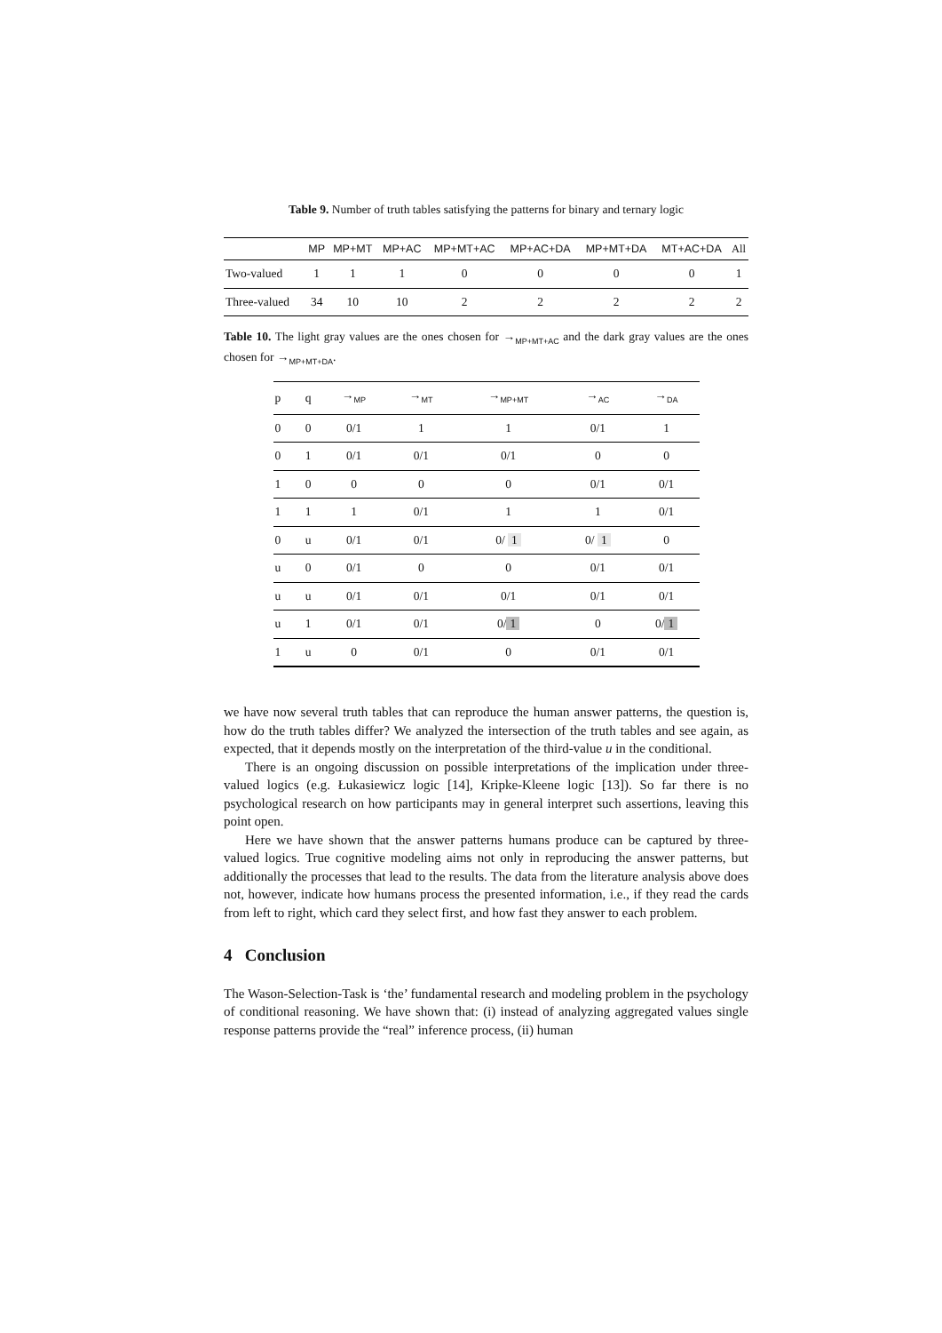Table 9. Number of truth tables satisfying the patterns for binary and ternary logic
| | MP | MP+MT | MP+AC | MP+MT+AC | MP+AC+DA | MP+MT+DA | MT+AC+DA | All |
| --- | --- | --- | --- | --- | --- | --- | --- | --- |
| Two-valued | 1 | 1 | 1 | 0 | 0 | 0 | 0 | 1 |
| Three-valued | 34 | 10 | 10 | 2 | 2 | 2 | 2 | 2 |
Table 10. The light gray values are the ones chosen for →<sub>MP+MT+AC</sub> and the dark gray values are the ones chosen for →<sub>MP+MT+DA</sub>.
| p | q | →<sub>MP</sub> | →<sub>MT</sub> | →<sub>MP+MT</sub> | →<sub>AC</sub> | →<sub>DA</sub> |
| --- | --- | --- | --- | --- | --- | --- |
| 0 | 0 | 0/1 | 1 | 1 | 0/1 | 1 |
| 0 | 1 | 0/1 | 0/1 | 0/1 | 0 | 0 |
| 1 | 0 | 0 | 0 | 0 | 0/1 | 0/1 |
| 1 | 1 | 1 | 0/1 | 1 | 1 | 0/1 |
| 0 | u | 0/1 | 0/1 | 0/ 1 | 0/ 1 | 0 |
| u | 0 | 0/1 | 0 | 0 | 0/1 | 0/1 |
| u | u | 0/1 | 0/1 | 0/1 | 0/1 | 0/1 |
| u | 1 | 0/1 | 0/1 | 0/ 1 | 0 | 0/ 1 |
| 1 | u | 0 | 0/1 | 0 | 0/1 | 0/1 |
we have now several truth tables that can reproduce the human answer patterns, the question is, how do the truth tables differ? We analyzed the intersection of the truth tables and see again, as expected, that it depends mostly on the interpretation of the third-value u in the conditional.
There is an ongoing discussion on possible interpretations of the implication under three-valued logics (e.g. Łukasiewicz logic [14], Kripke-Kleene logic [13]). So far there is no psychological research on how participants may in general interpret such assertions, leaving this point open.
Here we have shown that the answer patterns humans produce can be captured by three-valued logics. True cognitive modeling aims not only in reproducing the answer patterns, but additionally the processes that lead to the results. The data from the literature analysis above does not, however, indicate how humans process the presented information, i.e., if they read the cards from left to right, which card they select first, and how fast they answer to each problem.
4 Conclusion
The Wason-Selection-Task is ‘the’ fundamental research and modeling problem in the psychology of conditional reasoning. We have shown that: (i) instead of analyzing aggregated values single response patterns provide the “real” inference process, (ii) human